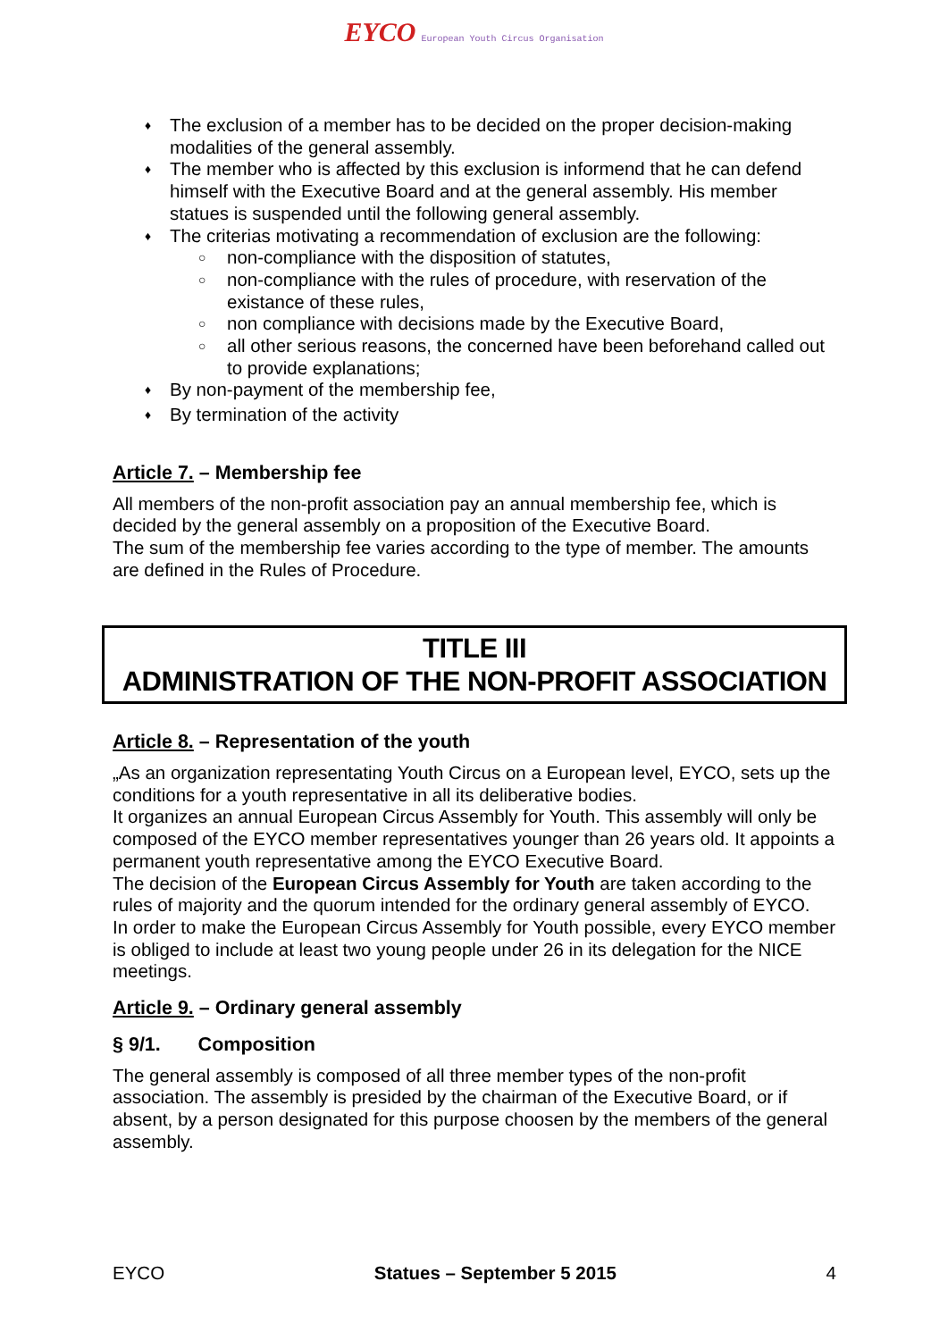EYCO European Youth Circus Organisation
♦ The exclusion of a member has to be decided on the proper decision-making modalities of the general assembly.
♦ The member who is affected by this exclusion is informend that he can defend himself with the Executive Board and at the general assembly. His member statues is suspended until the following general assembly.
♦ The criterias motivating a recommendation of exclusion are the following:
○ non-compliance with the disposition of statutes,
○ non-compliance with the rules of procedure, with reservation of the existance of these rules,
○ non compliance with decisions made by the Executive Board,
○ all other serious reasons, the concerned have been beforehand called out to provide explanations;
♦ By non-payment of the membership fee,
♦ By termination of the activity
Article 7. – Membership fee
All members of the non-profit association pay an annual membership fee, which is decided by the general assembly on a proposition of the Executive Board.
The sum of the membership fee varies according to the type of member. The amounts are defined in the Rules of Procedure.
TITLE III
ADMINISTRATION OF THE NON-PROFIT ASSOCIATION
Article 8. – Representation of the youth
„As an organization representating Youth Circus on a European level, EYCO, sets up the conditions for a youth representative in all its deliberative bodies.
It organizes an annual European Circus Assembly for Youth. This assembly will only be composed of the EYCO member representatives younger than 26 years old. It appoints a permanent youth representative among the EYCO Executive Board.
The decision of the European Circus Assembly for Youth are taken according to the rules of majority and the quorum intended for the ordinary general assembly of EYCO.
In order to make the European Circus Assembly for Youth possible, every EYCO member is obliged to include at least two young people under 26 in its delegation for the NICE meetings.
Article 9. – Ordinary general assembly
§ 9/1. Composition
The general assembly is composed of all three member types of the non-profit association. The assembly is presided by the chairman of the Executive Board, or if absent, by a person designated for this purpose choosen by the members of the general assembly.
EYCO Statues – September 5 2015 4